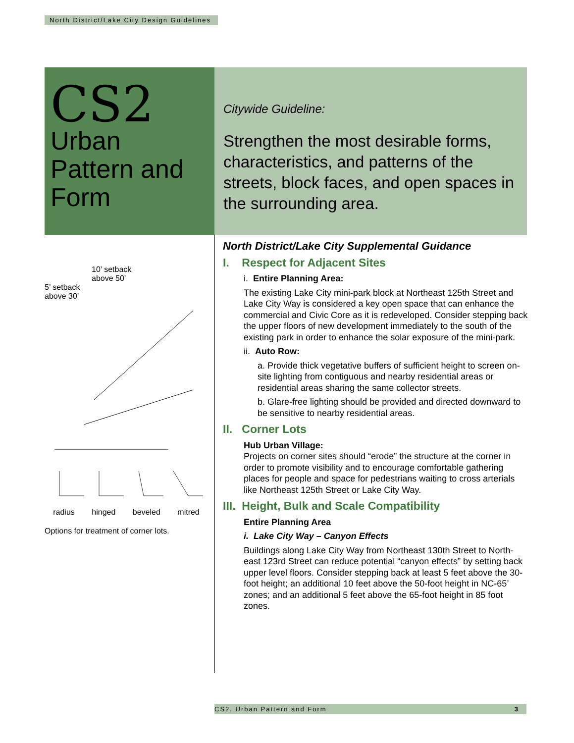North District/Lake City Design Guidelines
CS2
Urban Pattern and Form
Citywide Guideline:
Strengthen the most desirable forms, characteristics, and patterns of the streets, block faces, and open spaces in the surrounding area.
10’ setback
above 50’
5’ setback
above 30’
radius hinged beveled mitred
Options for treatment of corner lots.
North District/Lake City Supplemental Guidance
I. Respect for Adjacent Sites
i. Entire Planning Area:
The existing Lake City mini-park block at Northeast 125th Street and Lake City Way is considered a key open space that can enhance the commercial and Civic Core as it is redeveloped. Consider stepping back the upper floors of new development immediately to the south of the existing park in order to enhance the solar exposure of the mini-park.
ii. Auto Row:
a. Provide thick vegetative buffers of sufficient height to screen on-site lighting from contiguous and nearby residential areas or residential areas sharing the same collector streets.
b. Glare-free lighting should be provided and directed downward to be sensitive to nearby residential areas.
II. Corner Lots
Hub Urban Village:
Projects on corner sites should “erode” the structure at the corner in order to promote visibility and to encourage comfortable gathering places for people and space for pedestrians waiting to cross arterials like Northeast 125th Street or Lake City Way.
III. Height, Bulk and Scale Compatibility
Entire Planning Area
i. Lake City Way – Canyon Effects
Buildings along Lake City Way from Northeast 130th Street to North-east 123rd Street can reduce potential “canyon effects” by setting back upper level floors. Consider stepping back at least 5 feet above the 30-foot height; an additional 10 feet above the 50-foot height in NC-65’ zones; and an additional 5 feet above the 65-foot height in 85 foot zones.
CS2. Urban Pattern and Form 3